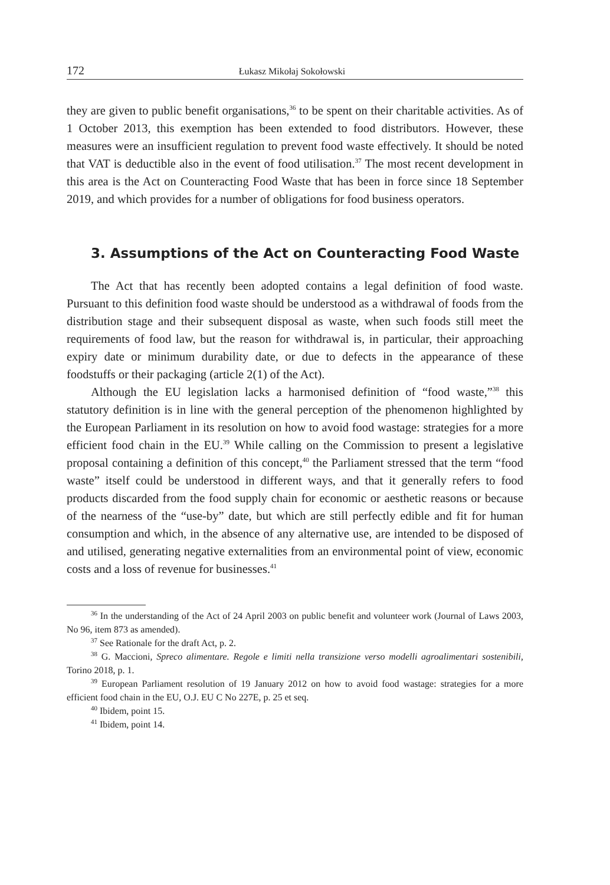172 Łukasz Mikołaj Sokołowski
they are given to public benefit organisations,<sup>36</sup> to be spent on their charitable activities. As of 1 October 2013, this exemption has been extended to food distributors. However, these measures were an insufficient regulation to prevent food waste effectively. It should be noted that VAT is deductible also in the event of food utilisation.<sup>37</sup> The most recent development in this area is the Act on Counteracting Food Waste that has been in force since 18 September 2019, and which provides for a number of obligations for food business operators.
3. Assumptions of the Act on Counteracting Food Waste
The Act that has recently been adopted contains a legal definition of food waste. Pursuant to this definition food waste should be understood as a withdrawal of foods from the distribution stage and their subsequent disposal as waste, when such foods still meet the requirements of food law, but the reason for withdrawal is, in particular, their approaching expiry date or minimum durability date, or due to defects in the appearance of these foodstuffs or their packaging (article 2(1) of the Act).
Although the EU legislation lacks a harmonised definition of “food waste,”<sup>38</sup> this statutory definition is in line with the general perception of the phenomenon highlighted by the European Parliament in its resolution on how to avoid food wastage: strategies for a more efficient food chain in the EU.<sup>39</sup> While calling on the Commission to present a legislative proposal containing a definition of this concept,<sup>40</sup> the Parliament stressed that the term “food waste” itself could be understood in different ways, and that it generally refers to food products discarded from the food supply chain for economic or aesthetic reasons or because of the nearness of the “use-by” date, but which are still perfectly edible and fit for human consumption and which, in the absence of any alternative use, are intended to be disposed of and utilised, generating negative externalities from an environmental point of view, economic costs and a loss of revenue for businesses.<sup>41</sup>
<sup>36</sup> In the understanding of the Act of 24 April 2003 on public benefit and volunteer work (Journal of Laws 2003, No 96, item 873 as amended).
<sup>37</sup> See Rationale for the draft Act, p. 2.
<sup>38</sup> G. Maccioni, Spreco alimentare. Regole e limiti nella transizione verso modelli agroalimentari sostenibili, Torino 2018, p. 1.
<sup>39</sup> European Parliament resolution of 19 January 2012 on how to avoid food wastage: strategies for a more efficient food chain in the EU, O.J. EU C No 227E, p. 25 et seq.
<sup>40</sup> Ibidem, point 15.
<sup>41</sup> Ibidem, point 14.